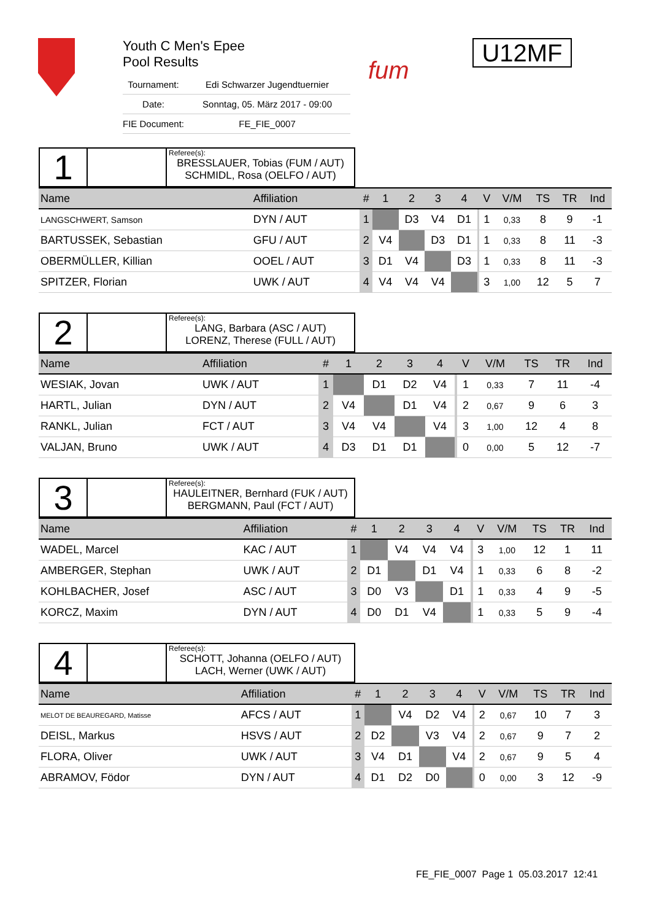Youth C Men's Epee
Pool Results
| Tournament: | Edi Schwarzer Jugendtuernier |
| Date: | Sonntag, 05. März 2017 - 09:00 |
| FIE Document: | FE_FIE_0007 |
fum
U12MF
1
Referee(s):
BRESSLAUER, Tobias (FUM / AUT)
SCHMIDL, Rosa (OELFO / AUT)
| Name | Affiliation | # | 1 | 2 | 3 | 4 | | V | V/M | TS | TR | Ind |
| --- | --- | --- | --- | --- | --- | --- | --- | --- | --- | --- | --- | --- |
| LANGSCHWERT, Samson | DYN / AUT | 1 | | D3 | V4 | D1 | | 1 | 0,33 | 8 | 9 | -1 |
| BARTUSSEK, Sebastian | GFU / AUT | 2 | V4 | | D3 | D1 | | 1 | 0,33 | 8 | 11 | -3 |
| OBERMÜLLER, Killian | OOEL / AUT | 3 | D1 | V4 | | D3 | | 1 | 0,33 | 8 | 11 | -3 |
| SPITZER, Florian | UWK / AUT | 4 | V4 | V4 | V4 | | | 3 | 1,00 | 12 | 5 | 7 |
2
Referee(s):
LANG, Barbara (ASC / AUT)
LORENZ, Therese (FULL / AUT)
| Name | Affiliation | # | 1 | 2 | 3 | 4 | | V | V/M | TS | TR | Ind |
| --- | --- | --- | --- | --- | --- | --- | --- | --- | --- | --- | --- | --- |
| WESIAK, Jovan | UWK / AUT | 1 | | D1 | D2 | V4 | | 1 | 0,33 | 7 | 11 | -4 |
| HARTL, Julian | DYN / AUT | 2 | V4 | | D1 | V4 | | 2 | 0,67 | 9 | 6 | 3 |
| RANKL, Julian | FCT / AUT | 3 | V4 | V4 | | V4 | | 3 | 1,00 | 12 | 4 | 8 |
| VALJAN, Bruno | UWK / AUT | 4 | D3 | D1 | D1 | | | 0 | 0,00 | 5 | 12 | -7 |
3
Referee(s):
HAULEITNER, Bernhard (FUK / AUT)
BERGMANN, Paul (FCT / AUT)
| Name | Affiliation | # | 1 | 2 | 3 | 4 | | V | V/M | TS | TR | Ind |
| --- | --- | --- | --- | --- | --- | --- | --- | --- | --- | --- | --- | --- |
| WADEL, Marcel | KAC / AUT | 1 | | V4 | V4 | V4 | | 3 | 1,00 | 12 | 1 | 11 |
| AMBERGER, Stephan | UWK / AUT | 2 | D1 | | D1 | V4 | | 1 | 0,33 | 6 | 8 | -2 |
| KOHLBACHER, Josef | ASC / AUT | 3 | D0 | V3 | | D1 | | 1 | 0,33 | 4 | 9 | -5 |
| KORCZ, Maxim | DYN / AUT | 4 | D0 | D1 | V4 | | | 1 | 0,33 | 5 | 9 | -4 |
4
Referee(s):
SCHOTT, Johanna (OELFO / AUT)
LACH, Werner (UWK / AUT)
| Name | Affiliation | # | 1 | 2 | 3 | 4 | | V | V/M | TS | TR | Ind |
| --- | --- | --- | --- | --- | --- | --- | --- | --- | --- | --- | --- | --- |
| MELOT DE BEAUREGARD, Matisse | AFCS / AUT | 1 | | V4 | D2 | V4 | | 2 | 0,67 | 10 | 7 | 3 |
| DEISL, Markus | HSVS / AUT | 2 | D2 | | V3 | V4 | | 2 | 0,67 | 9 | 7 | 2 |
| FLORA, Oliver | UWK / AUT | 3 | V4 | D1 | | V4 | | 2 | 0,67 | 9 | 5 | 4 |
| ABRAMOV, Födor | DYN / AUT | 4 | D1 | D2 | D0 | | | 0 | 0,00 | 3 | 12 | -9 |
FE_FIE_0007 Page 1 05.03.2017 12:41